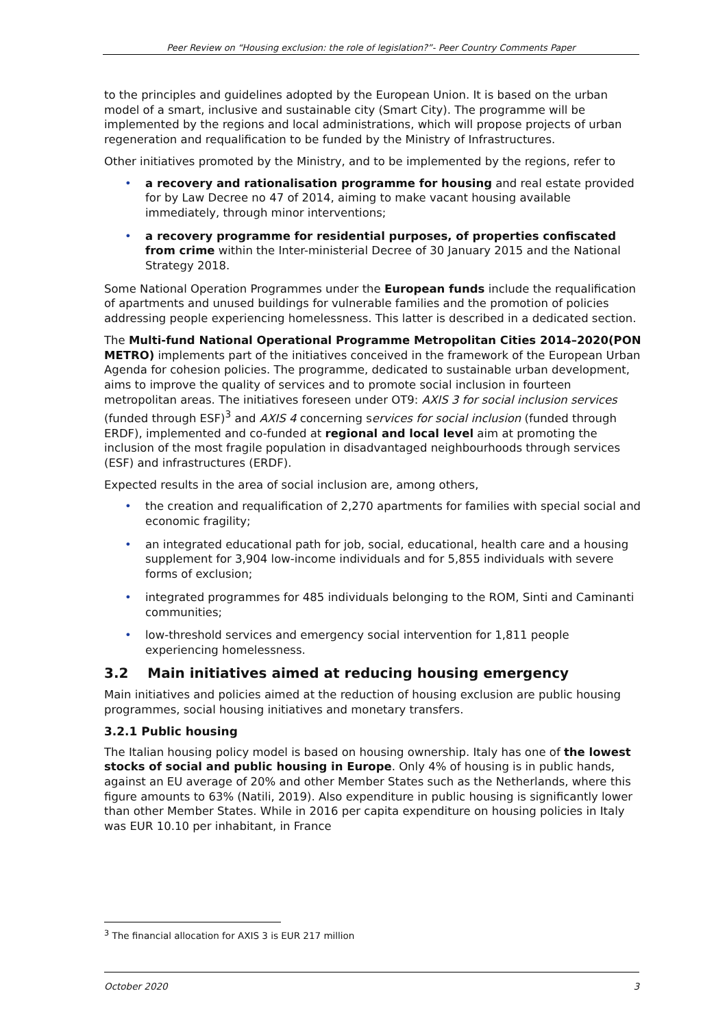Peer Review on “Housing exclusion: the role of legislation?”- Peer Country Comments Paper
to the principles and guidelines adopted by the European Union. It is based on the urban model of a smart, inclusive and sustainable city (Smart City). The programme will be implemented by the regions and local administrations, which will propose projects of urban regeneration and requalification to be funded by the Ministry of Infrastructures.
Other initiatives promoted by the Ministry, and to be implemented by the regions, refer to
• a recovery and rationalisation programme for housing and real estate provided for by Law Decree no 47 of 2014, aiming to make vacant housing available immediately, through minor interventions;
• a recovery programme for residential purposes, of properties confiscated from crime within the Inter-ministerial Decree of 30 January 2015 and the National Strategy 2018.
Some National Operation Programmes under the European funds include the requalification of apartments and unused buildings for vulnerable families and the promotion of policies addressing people experiencing homelessness. This latter is described in a dedicated section.
The Multi-fund National Operational Programme Metropolitan Cities 2014–2020(PON METRO) implements part of the initiatives conceived in the framework of the European Urban Agenda for cohesion policies. The programme, dedicated to sustainable urban development, aims to improve the quality of services and to promote social inclusion in fourteen metropolitan areas. The initiatives foreseen under OT9: AXIS 3 for social inclusion services (funded through ESF)<sup>3</sup> and AXIS 4 concerning services for social inclusion (funded through ERDF), implemented and co-funded at regional and local level aim at promoting the inclusion of the most fragile population in disadvantaged neighbourhoods through services (ESF) and infrastructures (ERDF).
Expected results in the area of social inclusion are, among others,
• the creation and requalification of 2,270 apartments for families with special social and economic fragility;
• an integrated educational path for job, social, educational, health care and a housing supplement for 3,904 low-income individuals and for 5,855 individuals with severe forms of exclusion;
• integrated programmes for 485 individuals belonging to the ROM, Sinti and Caminanti communities;
• low-threshold services and emergency social intervention for 1,811 people experiencing homelessness.
3.2 Main initiatives aimed at reducing housing emergency
Main initiatives and policies aimed at the reduction of housing exclusion are public housing programmes, social housing initiatives and monetary transfers.
3.2.1 Public housing
The Italian housing policy model is based on housing ownership. Italy has one of the lowest stocks of social and public housing in Europe. Only 4% of housing is in public hands, against an EU average of 20% and other Member States such as the Netherlands, where this figure amounts to 63% (Natili, 2019). Also expenditure in public housing is significantly lower than other Member States. While in 2016 per capita expenditure on housing policies in Italy was EUR 10.10 per inhabitant, in France
<sup>3</sup> The financial allocation for AXIS 3 is EUR 217 million
October 2020 3